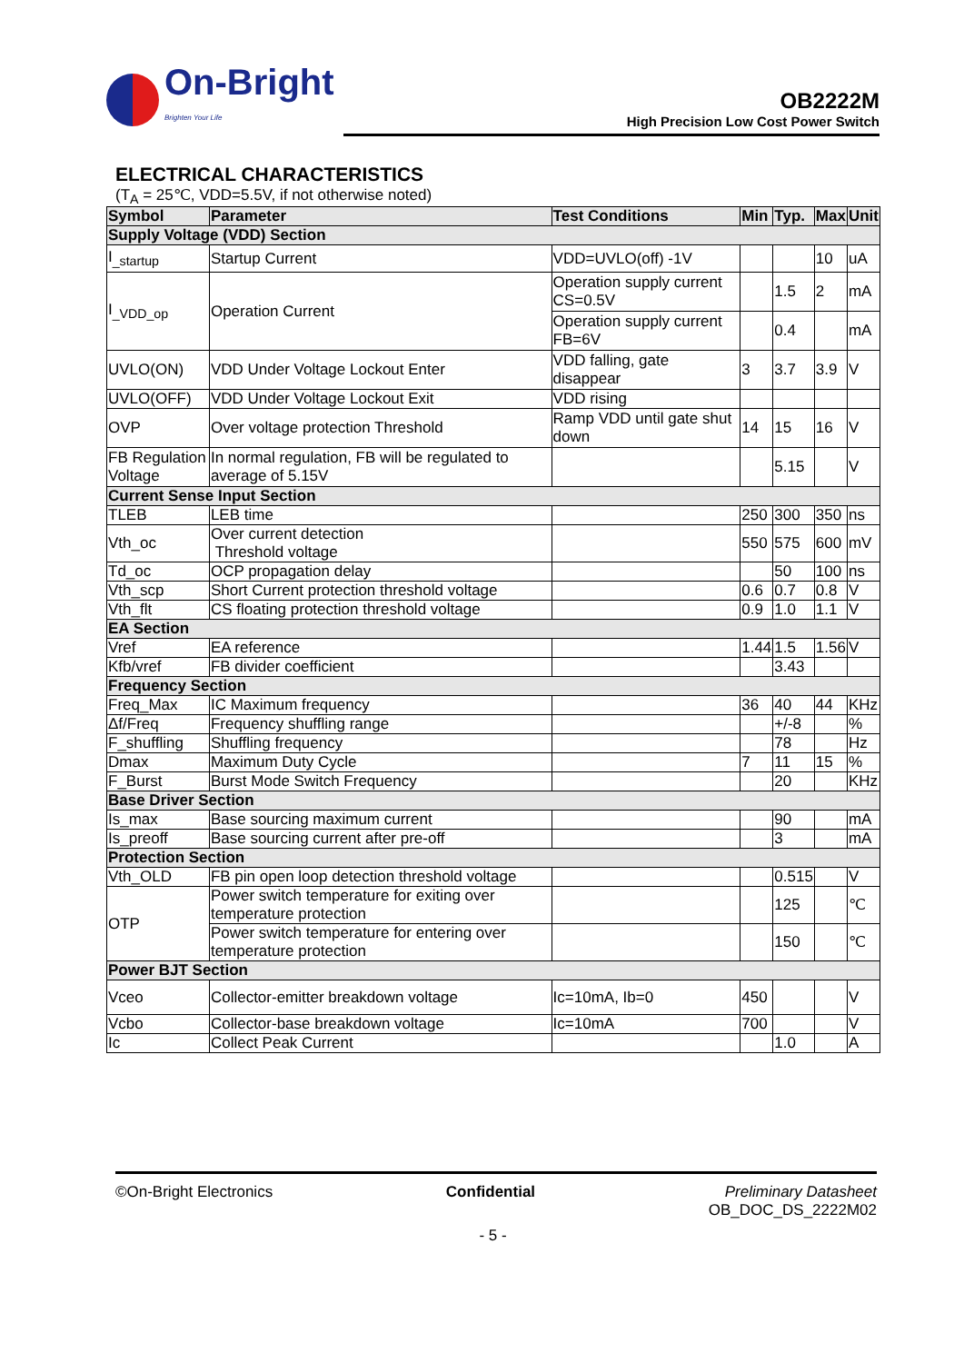On-Bright
Brighten Your Life
OB2222M
High Precision Low Cost Power Switch
ELECTRICAL CHARACTERISTICS
(T<sub>A</sub> = 25℃, VDD=5.5V, if not otherwise noted)
| Symbol | Parameter | Test Conditions | Min | Typ. | Max | Unit |
| --- | --- | --- | --- | --- | --- | --- |
| Supply Voltage (VDD) Section | | | | | | |
| I<sub>_startup</sub> | Startup Current | VDD=UVLO(off) -1V | | | 10 | uA |
| I<sub>_VDD_op</sub> | Operation Current | Operation supply current CS=0.5V | | 1.5 | 2 | mA |
| | | Operation supply current FB=6V | | 0.4 | | mA |
| UVLO(ON) | VDD Under Voltage Lockout Enter | VDD falling, gate disappear | 3 | 3.7 | 3.9 | V |
| UVLO(OFF) | VDD Under Voltage Lockout Exit | VDD rising | | | | |
| OVP | Over voltage protection Threshold | Ramp VDD until gate shut down | 14 | 15 | 16 | V |
| FB Regulation Voltage | In normal regulation, FB will be regulated to average of 5.15V | | | 5.15 | | V |
| Current Sense Input Section | | | | | | |
| TLEB | LEB time | | 250 | 300 | 350 | ns |
| Vth_oc | Over current detection Threshold voltage | | 550 | 575 | 600 | mV |
| Td_oc | OCP propagation delay | | | 50 | 100 | ns |
| Vth_scp | Short Current protection threshold voltage | | 0.6 | 0.7 | 0.8 | V |
| Vth_flt | CS floating protection threshold voltage | | 0.9 | 1.0 | 1.1 | V |
| EA Section | | | | | | |
| Vref | EA reference | | 1.44 | 1.5 | 1.56 | V |
| Kfb/vref | FB divider coefficient | | | 3.43 | | |
| Frequency Section | | | | | | |
| Freq_Max | IC Maximum frequency | | 36 | 40 | 44 | KHz |
| Δf/Freq | Frequency shuffling range | | | +/-8 | | % |
| F_shuffling | Shuffling frequency | | | 78 | | Hz |
| Dmax | Maximum Duty Cycle | | 7 | 11 | 15 | % |
| F_Burst | Burst Mode Switch Frequency | | | 20 | | KHz |
| Base Driver Section | | | | | | |
| Is_max | Base sourcing maximum current | | | 90 | | mA |
| Is_preoff | Base sourcing current after pre-off | | | 3 | | mA |
| Protection Section | | | | | | |
| Vth_OLD | FB pin open loop detection threshold voltage | | | 0.515 | | V |
| OTP | Power switch temperature for exiting over temperature protection | | | 125 | | ℃ |
| | Power switch temperature for entering over temperature protection | | | 150 | | ℃ |
| Power BJT Section | | | | | | |
| Vceo | Collector-emitter breakdown voltage | Ic=10mA, Ib=0 | 450 | | | V |
| Vcbo | Collector-base breakdown voltage | Ic=10mA | 700 | | | V |
| Ic | Collect Peak Current | | | 1.0 | | A |
©On-Bright Electronics Confidential Preliminary Datasheet
OB_DOC_DS_2222M02
- 5 -